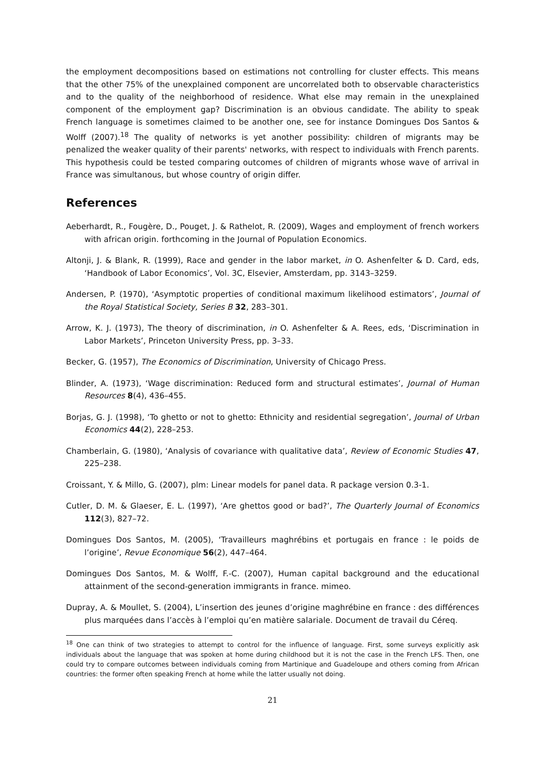the employment decompositions based on estimations not controlling for cluster effects. This means that the other 75% of the unexplained component are uncorrelated both to observable characteristics and to the quality of the neighborhood of residence. What else may remain in the unexplained component of the employment gap? Discrimination is an obvious candidate. The ability to speak French language is sometimes claimed to be another one, see for instance Domingues Dos Santos & Wolff (2007).<sup>18</sup> The quality of networks is yet another possibility: children of migrants may be penalized the weaker quality of their parents' networks, with respect to individuals with French parents. This hypothesis could be tested comparing outcomes of children of migrants whose wave of arrival in France was simultanous, but whose country of origin differ.
References
Aeberhardt, R., Fougère, D., Pouget, J. & Rathelot, R. (2009), Wages and employment of french workers with african origin. forthcoming in the Journal of Population Economics.
Altonji, J. & Blank, R. (1999), Race and gender in the labor market, in O. Ashenfelter & D. Card, eds, ‘Handbook of Labor Economics’, Vol. 3C, Elsevier, Amsterdam, pp. 3143–3259.
Andersen, P. (1970), ‘Asymptotic properties of conditional maximum likelihood estimators’, Journal of the Royal Statistical Society, Series B 32, 283–301.
Arrow, K. J. (1973), The theory of discrimination, in O. Ashenfelter & A. Rees, eds, ‘Discrimination in Labor Markets’, Princeton University Press, pp. 3–33.
Becker, G. (1957), The Economics of Discrimination, University of Chicago Press.
Blinder, A. (1973), ‘Wage discrimination: Reduced form and structural estimates’, Journal of Human Resources 8(4), 436–455.
Borjas, G. J. (1998), ‘To ghetto or not to ghetto: Ethnicity and residential segregation’, Journal of Urban Economics 44(2), 228–253.
Chamberlain, G. (1980), ‘Analysis of covariance with qualitative data’, Review of Economic Studies 47, 225–238.
Croissant, Y. & Millo, G. (2007), plm: Linear models for panel data. R package version 0.3-1.
Cutler, D. M. & Glaeser, E. L. (1997), ‘Are ghettos good or bad?’, The Quarterly Journal of Economics 112(3), 827–72.
Domingues Dos Santos, M. (2005), ‘Travailleurs maghrébins et portugais en france : le poids de l’origine’, Revue Economique 56(2), 447–464.
Domingues Dos Santos, M. & Wolff, F.-C. (2007), Human capital background and the educational attainment of the second-generation immigrants in france. mimeo.
Dupray, A. & Moullet, S. (2004), L’insertion des jeunes d’origine maghrébine en france : des différences plus marquées dans l’accès à l’emploi qu’en matière salariale. Document de travail du Céreq.
<sup>18</sup> One can think of two strategies to attempt to control for the influence of language. First, some surveys explicitly ask individuals about the language that was spoken at home during childhood but it is not the case in the French LFS. Then, one could try to compare outcomes between individuals coming from Martinique and Guadeloupe and others coming from African countries: the former often speaking French at home while the latter usually not doing.
21